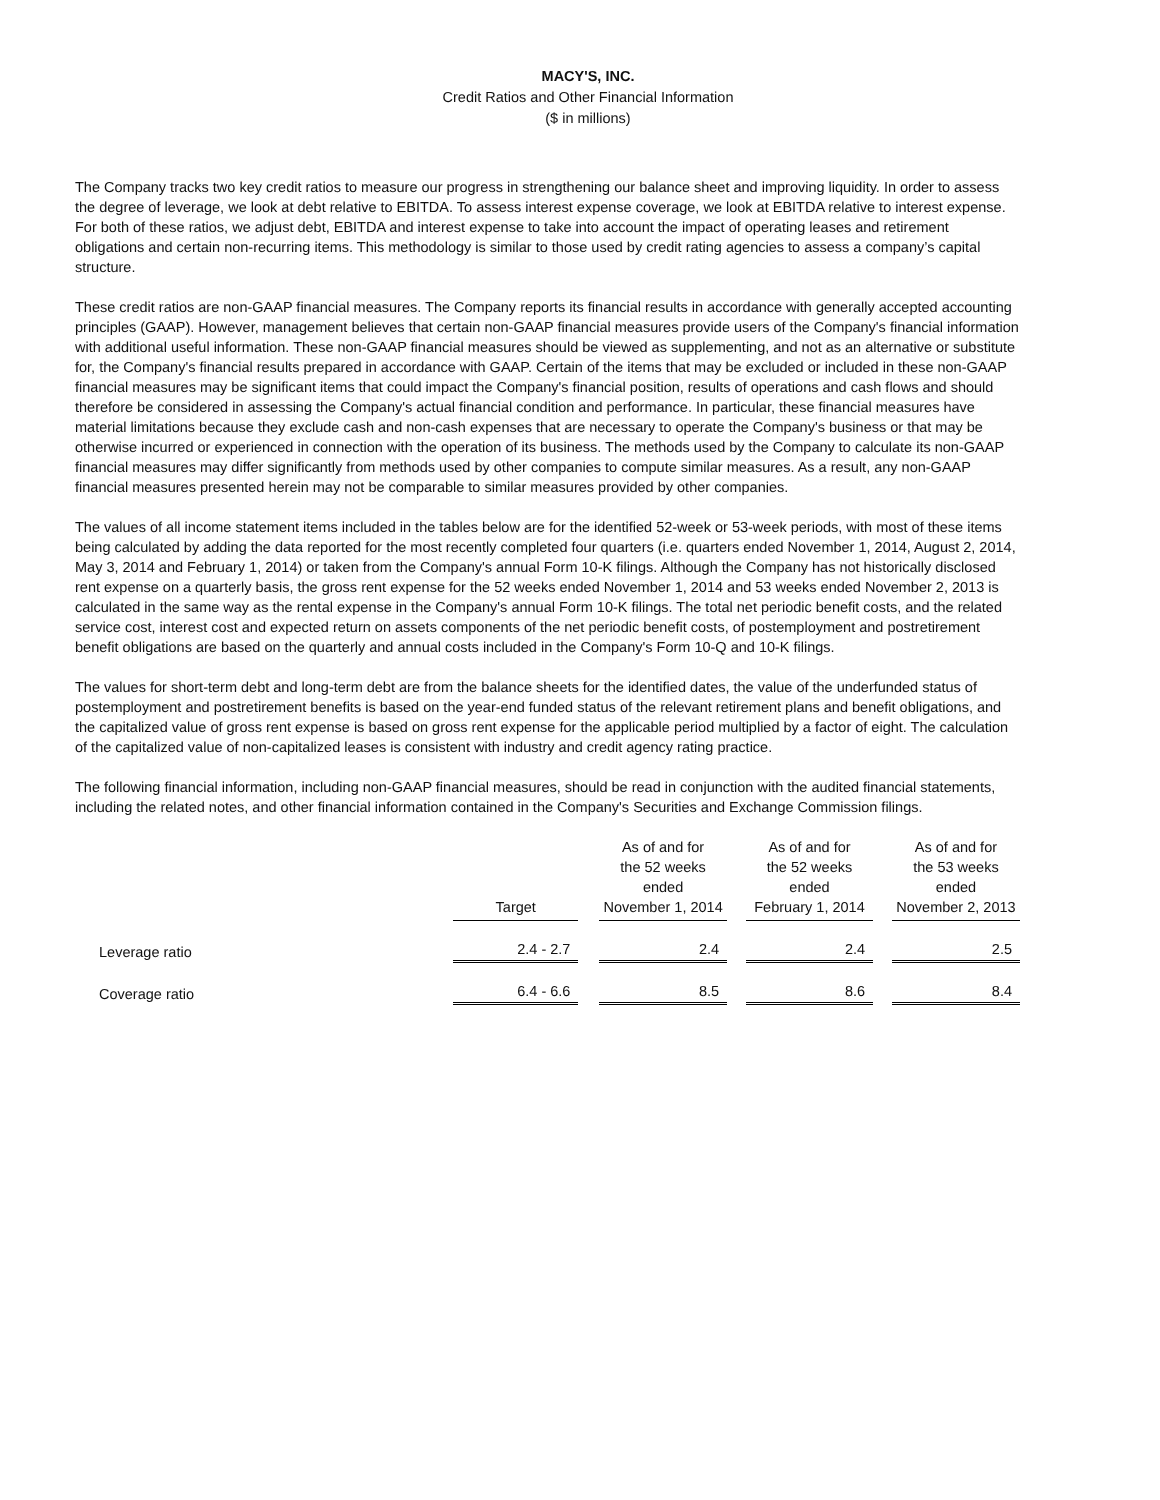MACY'S, INC.
Credit Ratios and Other Financial Information
($ in millions)
The Company tracks two key credit ratios to measure our progress in strengthening our balance sheet and improving liquidity. In order to assess the degree of leverage, we look at debt relative to EBITDA. To assess interest expense coverage, we look at EBITDA relative to interest expense. For both of these ratios, we adjust debt, EBITDA and interest expense to take into account the impact of operating leases and retirement obligations and certain non-recurring items. This methodology is similar to those used by credit rating agencies to assess a company’s capital structure.
These credit ratios are non-GAAP financial measures. The Company reports its financial results in accordance with generally accepted accounting principles (GAAP). However, management believes that certain non-GAAP financial measures provide users of the Company's financial information with additional useful information. These non-GAAP financial measures should be viewed as supplementing, and not as an alternative or substitute for, the Company's financial results prepared in accordance with GAAP. Certain of the items that may be excluded or included in these non-GAAP financial measures may be significant items that could impact the Company's financial position, results of operations and cash flows and should therefore be considered in assessing the Company's actual financial condition and performance. In particular, these financial measures have material limitations because they exclude cash and non-cash expenses that are necessary to operate the Company's business or that may be otherwise incurred or experienced in connection with the operation of its business. The methods used by the Company to calculate its non-GAAP financial measures may differ significantly from methods used by other companies to compute similar measures. As a result, any non-GAAP financial measures presented herein may not be comparable to similar measures provided by other companies.
The values of all income statement items included in the tables below are for the identified 52-week or 53-week periods, with most of these items being calculated by adding the data reported for the most recently completed four quarters (i.e. quarters ended November 1, 2014, August 2, 2014, May 3, 2014 and February 1, 2014) or taken from the Company's annual Form 10-K filings. Although the Company has not historically disclosed rent expense on a quarterly basis, the gross rent expense for the 52 weeks ended November 1, 2014 and 53 weeks ended November 2, 2013 is calculated in the same way as the rental expense in the Company's annual Form 10-K filings. The total net periodic benefit costs, and the related service cost, interest cost and expected return on assets components of the net periodic benefit costs, of postemployment and postretirement benefit obligations are based on the quarterly and annual costs included in the Company's Form 10-Q and 10-K filings.
The values for short-term debt and long-term debt are from the balance sheets for the identified dates, the value of the underfunded status of postemployment and postretirement benefits is based on the year-end funded status of the relevant retirement plans and benefit obligations, and the capitalized value of gross rent expense is based on gross rent expense for the applicable period multiplied by a factor of eight. The calculation of the capitalized value of non-capitalized leases is consistent with industry and credit agency rating practice.
The following financial information, including non-GAAP financial measures, should be read in conjunction with the audited financial statements, including the related notes, and other financial information contained in the Company's Securities and Exchange Commission filings.
| | Target | | As of and for the 52 weeks ended November 1, 2014 | | As of and for the 52 weeks ended February 1, 2014 | | As of and for the 53 weeks ended November 2, 2013 |
| --- | --- | --- | --- | --- | --- | --- | --- |
| Leverage ratio | 2.4 - 2.7 | | 2.4 | | 2.4 | | 2.5 |
| Coverage ratio | 6.4 - 6.6 | | 8.5 | | 8.6 | | 8.4 |